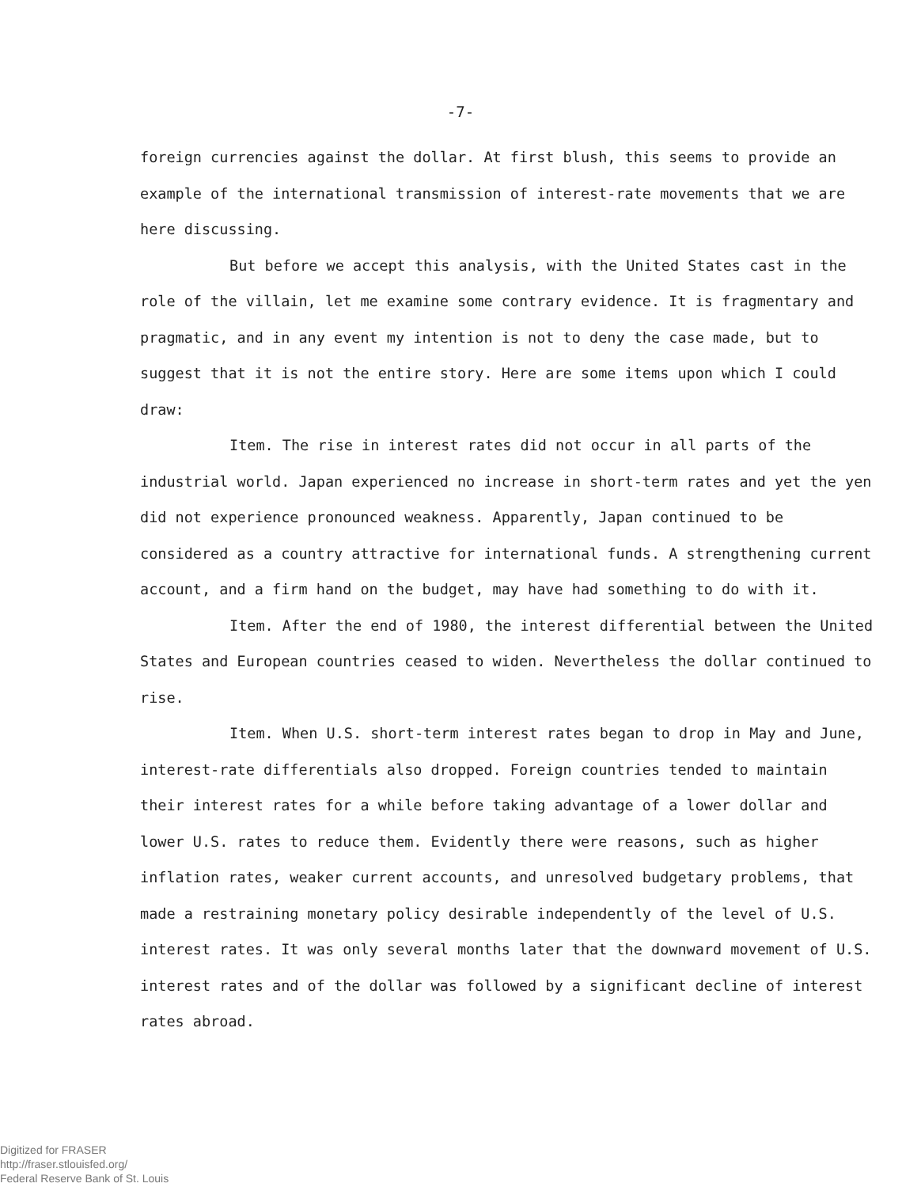-7-
foreign currencies against the dollar. At first blush, this seems to provide an example of the international transmission of interest-rate movements that we are here discussing.
But before we accept this analysis, with the United States cast in the role of the villain, let me examine some contrary evidence. It is fragmentary and pragmatic, and in any event my intention is not to deny the case made, but to suggest that it is not the entire story. Here are some items upon which I could draw:
Item. The rise in interest rates did not occur in all parts of the industrial world. Japan experienced no increase in short-term rates and yet the yen did not experience pronounced weakness. Apparently, Japan continued to be considered as a country attractive for international funds. A strengthening current account, and a firm hand on the budget, may have had something to do with it.
Item. After the end of 1980, the interest differential between the United States and European countries ceased to widen. Nevertheless the dollar continued to rise.
Item. When U.S. short-term interest rates began to drop in May and June, interest-rate differentials also dropped. Foreign countries tended to maintain their interest rates for a while before taking advantage of a lower dollar and lower U.S. rates to reduce them. Evidently there were reasons, such as higher inflation rates, weaker current accounts, and unresolved budgetary problems, that made a restraining monetary policy desirable independently of the level of U.S. interest rates. It was only several months later that the downward movement of U.S. interest rates and of the dollar was followed by a significant decline of interest rates abroad.
Digitized for FRASER
http://fraser.stlouisfed.org/
Federal Reserve Bank of St. Louis